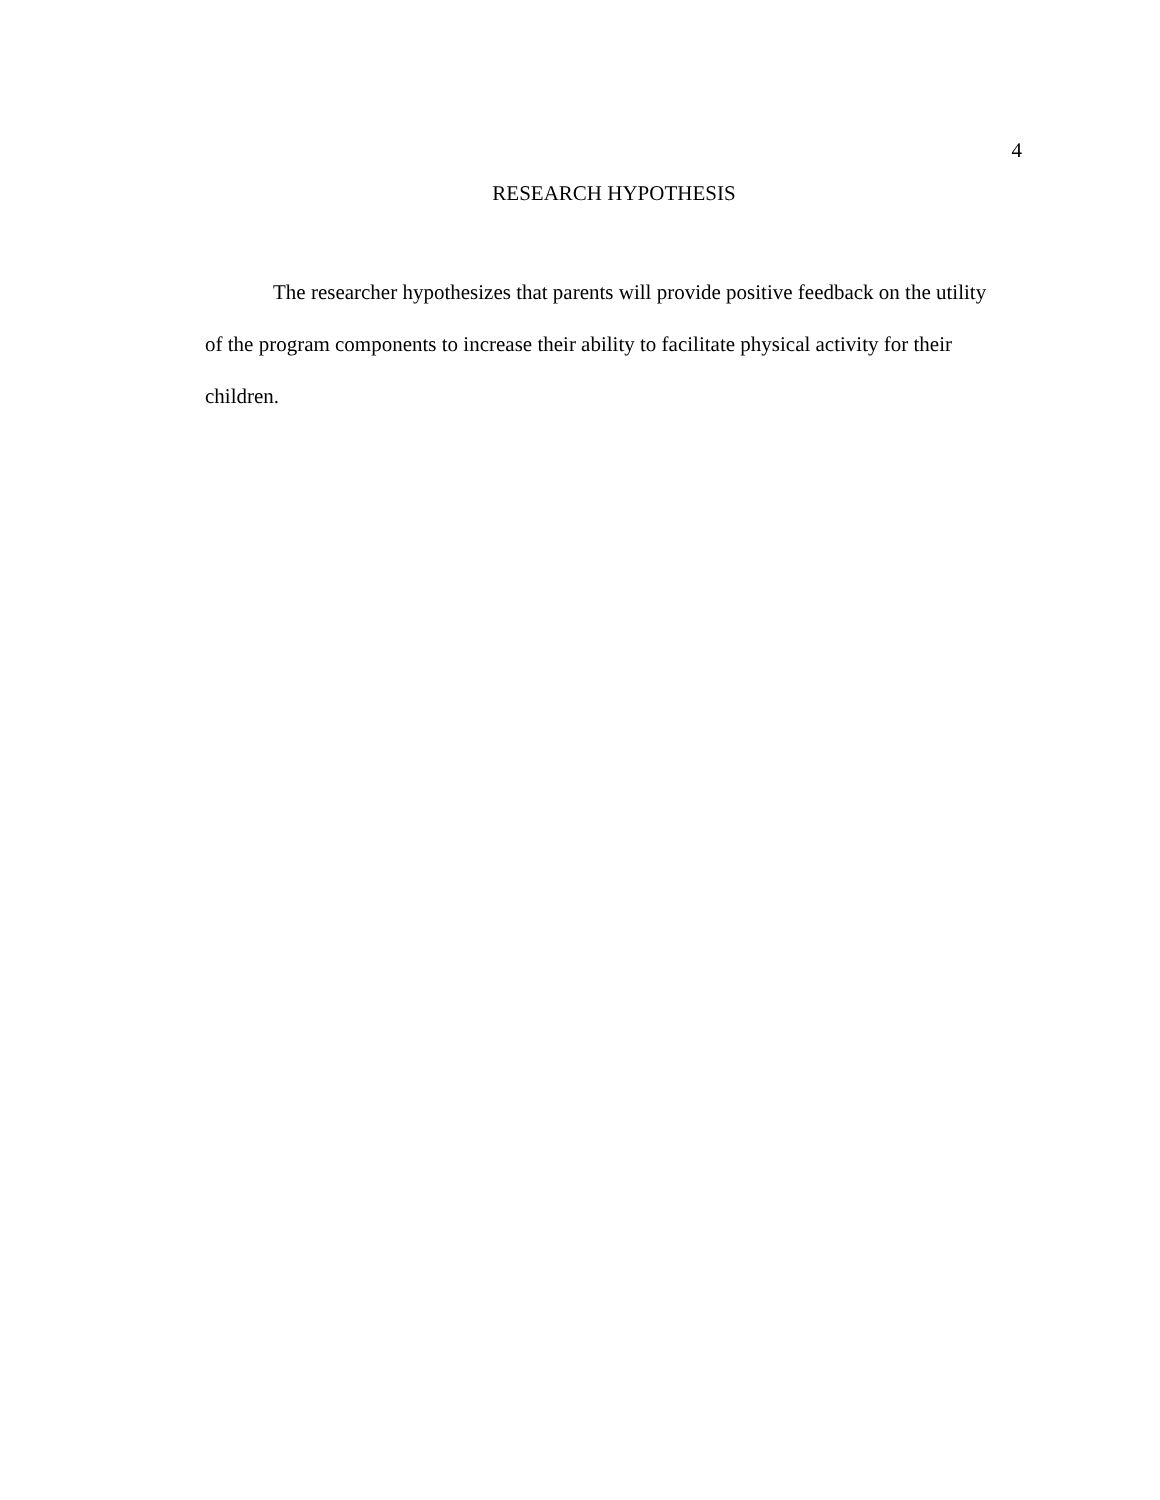4
RESEARCH HYPOTHESIS
The researcher hypothesizes that parents will provide positive feedback on the utility of the program components to increase their ability to facilitate physical activity for their children.